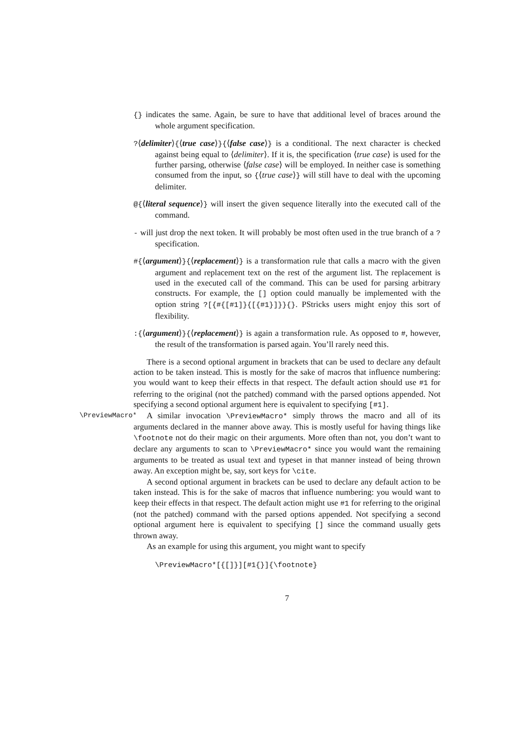{} indicates the same. Again, be sure to have that additional level of braces around the whole argument specification.
?⟨delimiter⟩{⟨true case⟩}{⟨false case⟩} is a conditional. The next character is checked against being equal to ⟨delimiter⟩. If it is, the specification ⟨true case⟩ is used for the further parsing, otherwise ⟨false case⟩ will be employed. In neither case is something consumed from the input, so {⟨true case⟩} will still have to deal with the upcoming delimiter.
@{⟨literal sequence⟩} will insert the given sequence literally into the executed call of the command.
- will just drop the next token. It will probably be most often used in the true branch of a ? specification.
#{⟨argument⟩}{⟨replacement⟩} is a transformation rule that calls a macro with the given argument and replacement text on the rest of the argument list. The replacement is used in the executed call of the command. This can be used for parsing arbitrary constructs. For example, the [] option could manually be implemented with the option string ?[{#{[#1]}{[{#1}]}}{}. PStricks users might enjoy this sort of flexibility.
:{⟨argument⟩}{⟨replacement⟩} is again a transformation rule. As opposed to #, however, the result of the transformation is parsed again. You’ll rarely need this.
There is a second optional argument in brackets that can be used to declare any default action to be taken instead. This is mostly for the sake of macros that influence numbering: you would want to keep their effects in that respect. The default action should use #1 for referring to the original (not the patched) command with the parsed options appended. Not specifying a second optional argument here is equivalent to specifying [#1].
\PreviewMacro* A similar invocation \PreviewMacro* simply throws the macro and all of its arguments declared in the manner above away. This is mostly useful for having things like \footnote not do their magic on their arguments. More often than not, you don’t want to declare any arguments to scan to \PreviewMacro* since you would want the remaining arguments to be treated as usual text and typeset in that manner instead of being thrown away. An exception might be, say, sort keys for \cite.
A second optional argument in brackets can be used to declare any default action to be taken instead. This is for the sake of macros that influence numbering: you would want to keep their effects in that respect. The default action might use #1 for referring to the original (not the patched) command with the parsed options appended. Not specifying a second optional argument here is equivalent to specifying [] since the command usually gets thrown away.
As an example for using this argument, you might want to specify
\PreviewMacro*[{[]}][#1{}]{\footnote}
7